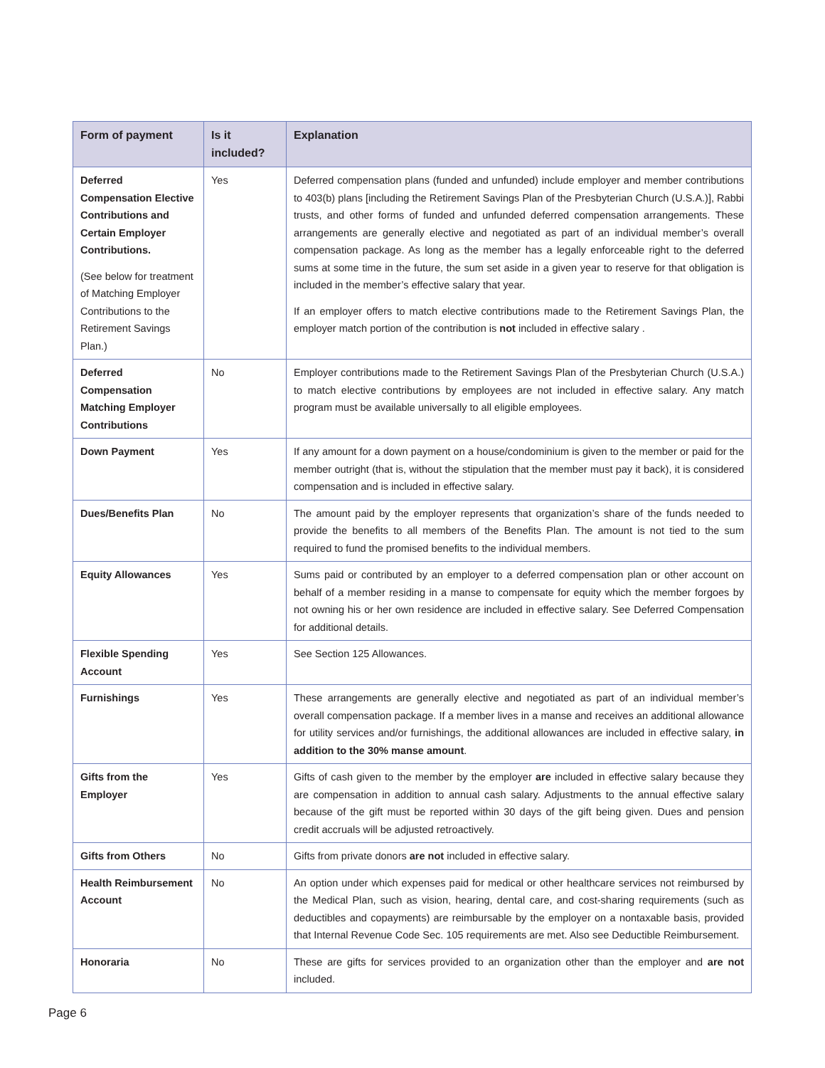| Form of payment | Is it included? | Explanation |
| --- | --- | --- |
| Deferred Compensation Elective Contributions and Certain Employer Contributions. (See below for treatment of Matching Employer Contributions to the Retirement Savings Plan.) | Yes | Deferred compensation plans (funded and unfunded) include employer and member contributions to 403(b) plans [including the Retirement Savings Plan of the Presbyterian Church (U.S.A.)], Rabbi trusts, and other forms of funded and unfunded deferred compensation arrangements. These arrangements are generally elective and negotiated as part of an individual member’s overall compensation package. As long as the member has a legally enforceable right to the deferred sums at some time in the future, the sum set aside in a given year to reserve for that obligation is included in the member’s effective salary that year. If an employer offers to match elective contributions made to the Retirement Savings Plan, the employer match portion of the contribution is not included in effective salary . |
| Deferred Compensation Matching Employer Contributions | No | Employer contributions made to the Retirement Savings Plan of the Presbyterian Church (U.S.A.) to match elective contributions by employees are not included in effective salary. Any match program must be available universally to all eligible employees. |
| Down Payment | Yes | If any amount for a down payment on a house/condominium is given to the member or paid for the member outright (that is, without the stipulation that the member must pay it back), it is considered compensation and is included in effective salary. |
| Dues/Benefits Plan | No | The amount paid by the employer represents that organization’s share of the funds needed to provide the benefits to all members of the Benefits Plan. The amount is not tied to the sum required to fund the promised benefits to the individual members. |
| Equity Allowances | Yes | Sums paid or contributed by an employer to a deferred compensation plan or other account on behalf of a member residing in a manse to compensate for equity which the member forgoes by not owning his or her own residence are included in effective salary. See Deferred Compensation for additional details. |
| Flexible Spending Account | Yes | See Section 125 Allowances. |
| Furnishings | Yes | These arrangements are generally elective and negotiated as part of an individual member’s overall compensation package. If a member lives in a manse and receives an additional allowance for utility services and/or furnishings, the additional allowances are included in effective salary, in addition to the 30% manse amount . |
| Gifts from the Employer | Yes | Gifts of cash given to the member by the employer are included in effective salary because they are compensation in addition to annual cash salary. Adjustments to the annual effective salary because of the gift must be reported within 30 days of the gift being given. Dues and pension credit accruals will be adjusted retroactively. |
| Gifts from Others | No | Gifts from private donors are not included in effective salary. |
| Health Reimbursement Account | No | An option under which expenses paid for medical or other healthcare services not reimbursed by the Medical Plan, such as vision, hearing, dental care, and cost-sharing requirements (such as deductibles and copayments) are reimbursable by the employer on a nontaxable basis, provided that Internal Revenue Code Sec. 105 requirements are met. Also see Deductible Reimbursement. |
| Honoraria | No | These are gifts for services provided to an organization other than the employer and are not included. |
Page 6